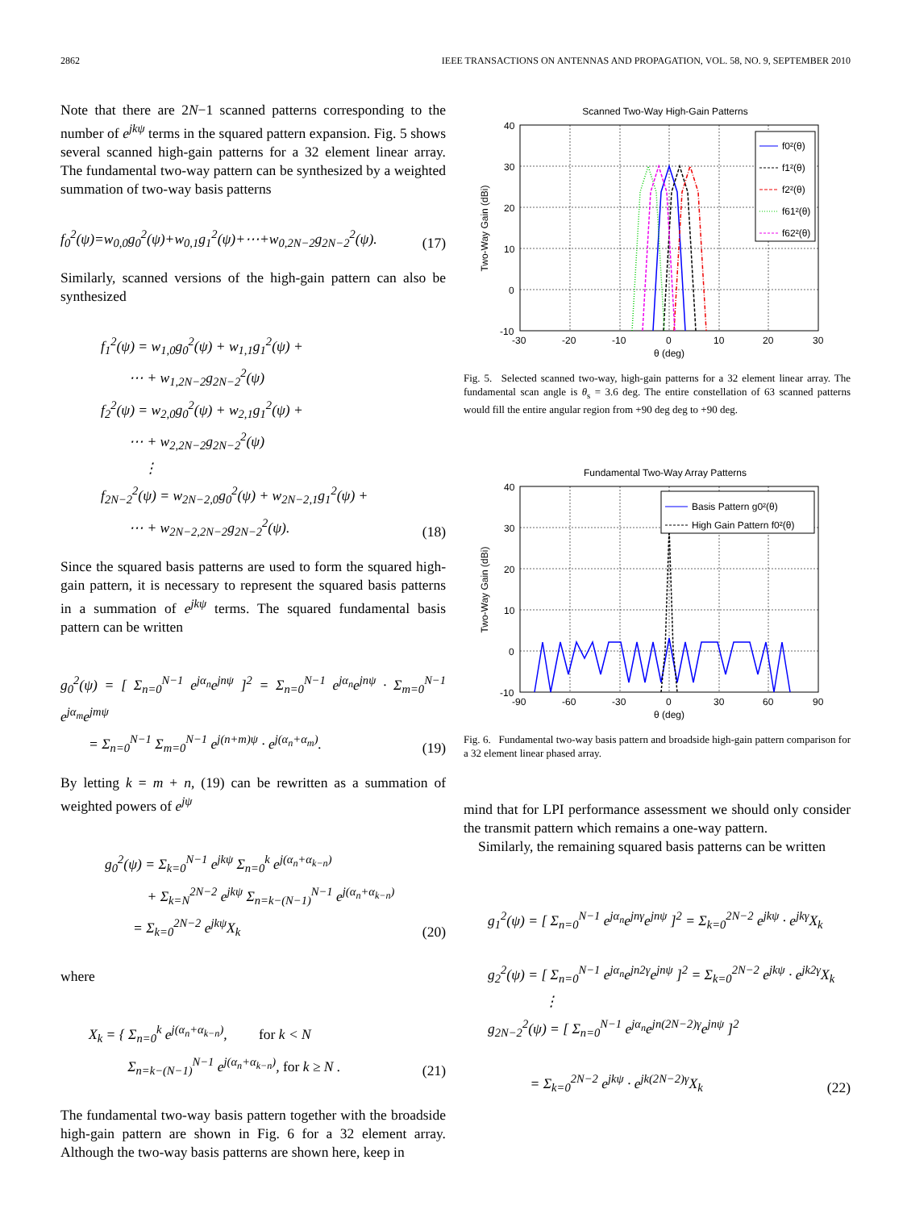2862 IEEE TRANSACTIONS ON ANTENNAS AND PROPAGATION, VOL. 58, NO. 9, SEPTEMBER 2010
Note that there are 2N−1 scanned patterns corresponding to the number of e<sup>jkψ</sup> terms in the squared pattern expansion. Fig. 5 shows several scanned high-gain patterns for a 32 element linear array. The fundamental two-way pattern can be synthesized by a weighted summation of two-way basis patterns
f<sub>0</sub><sup>2</sup>(ψ)=w<sub>0,0</sub>g<sub>0</sub><sup>2</sup>(ψ)+w<sub>0,1</sub>g<sub>1</sub><sup>2</sup>(ψ)+⋯+w<sub>0,2N−2</sub>g<sub>2N−2</sub><sup>2</sup>(ψ).
(17)
Similarly, scanned versions of the high-gain pattern can also be synthesized
f<sub>1</sub><sup>2</sup>(ψ) = w<sub>1,0</sub>g<sub>0</sub><sup>2</sup>(ψ) + w<sub>1,1</sub>g<sub>1</sub><sup>2</sup>(ψ) +
  ⋯ + w<sub>1,2N−2</sub>g<sub>2N−2</sub><sup>2</sup>(ψ)
f<sub>2</sub><sup>2</sup>(ψ) = w<sub>2,0</sub>g<sub>0</sub><sup>2</sup>(ψ) + w<sub>2,1</sub>g<sub>1</sub><sup>2</sup>(ψ) +
  ⋯ + w<sub>2,2N−2</sub>g<sub>2N−2</sub><sup>2</sup>(ψ)
   ⋮
f<sub>2N−2</sub><sup>2</sup>(ψ) = w<sub>2N−2,0</sub>g<sub>0</sub><sup>2</sup>(ψ) + w<sub>2N−2,1</sub>g<sub>1</sub><sup>2</sup>(ψ) +
  ⋯ + w<sub>2N−2,2N−2</sub>g<sub>2N−2</sub><sup>2</sup>(ψ).
(18)
Since the squared basis patterns are used to form the squared high-gain pattern, it is necessary to represent the squared basis patterns in a summation of e<sup>jkψ</sup> terms. The squared fundamental basis pattern can be written
g<sub>0</sub><sup>2</sup>(ψ) = [ Σ<sub>n=0</sub><sup>N−1</sup> e<sup>jα<sub>n</sub></sup>e<sup>jnψ</sup> ]<sup>2</sup> = Σ<sub>n=0</sub><sup>N−1</sup> e<sup>jα<sub>n</sub></sup>e<sup>jnψ</sup> · Σ<sub>m=0</sub><sup>N−1</sup> e<sup>jα<sub>m</sub></sup>e<sup>jmψ</sup>
  = Σ<sub>n=0</sub><sup>N−1</sup> Σ<sub>m=0</sub><sup>N−1</sup> e<sup>j(n+m)ψ</sup> · e<sup>j(α<sub>n</sub>+α<sub>m</sub>)</sup>.
(19)
By letting k = m + n, (19) can be rewritten as a summation of weighted powers of e<sup>jψ</sup>
g<sub>0</sub><sup>2</sup>(ψ) = Σ<sub>k=0</sub><sup>N−1</sup> e<sup>jkψ</sup> Σ<sub>n=0</sub><sup>k</sup> e<sup>j(α<sub>n</sub>+α<sub>k−n</sub>)</sup>
   + Σ<sub>k=N</sub><sup>2N−2</sup> e<sup>jkψ</sup> Σ<sub>n=k−(N−1)</sub><sup>N−1</sup> e<sup>j(α<sub>n</sub>+α<sub>k−n</sub>)</sup>
  = Σ<sub>k=0</sub><sup>2N−2</sup> e<sup>jkψ</sup>X<sub>k</sub>
(20)
where
X<sub>k</sub> = { Σ<sub>n=0</sub><sup>k</sup> e<sup>j(α<sub>n</sub>+α<sub>k−n</sub>)</sup>,   for k < N
    Σ<sub>n=k−(N−1)</sub><sup>N−1</sup> e<sup>j(α<sub>n</sub>+α<sub>k−n</sub>)</sup>, for k ≥ N .
(21)
The fundamental two-way basis pattern together with the broadside high-gain pattern are shown in Fig. 6 for a 32 element array. Although the two-way basis patterns are shown here, keep in
Scanned Two-Way High-Gain Patterns
f0²(θ)
f1²(θ)
f2²(θ)
f61²(θ)
f62²(θ)
40
30
20
10
0
-10
-30
-20
-10
0
10
20
30
θ (deg)
Two-Way Gain (dBi)
Fig. 5.  Selected scanned two-way, high-gain patterns for a 32 element linear array. The fundamental scan angle is θ<sub>s</sub> = 3.6 deg. The entire constellation of 63 scanned patterns would fill the entire angular region from +90 deg deg to +90 deg.
Fundamental Two-Way Array Patterns
Basis Pattern g0²(θ)
High Gain Pattern f0²(θ)
40
30
20
10
0
-10
-90
-60
-30
0
30
60
90
θ (deg)
Two-Way Gain (dBi)
Fig. 6.  Fundamental two-way basis pattern and broadside high-gain pattern comparison for a 32 element linear phased array.
mind that for LPI performance assessment we should only consider the transmit pattern which remains a one-way pattern.
Similarly, the remaining squared basis patterns can be written
g<sub>1</sub><sup>2</sup>(ψ) = [ Σ<sub>n=0</sub><sup>N−1</sup> e<sup>jα<sub>n</sub></sup>e<sup>jnγ</sup>e<sup>jnψ</sup> ]<sup>2</sup> = Σ<sub>k=0</sub><sup>2N−2</sup> e<sup>jkψ</sup> · e<sup>jkγ</sup>X<sub>k</sub>
g<sub>2</sub><sup>2</sup>(ψ) = [ Σ<sub>n=0</sub><sup>N−1</sup> e<sup>jα<sub>n</sub></sup>e<sup>jn2γ</sup>e<sup>jnψ</sup> ]<sup>2</sup> = Σ<sub>k=0</sub><sup>2N−2</sup> e<sup>jkψ</sup> · e<sup>jk2γ</sup>X<sub>k</sub>
    ⋮
g<sub>2N−2</sub><sup>2</sup>(ψ) = [ Σ<sub>n=0</sub><sup>N−1</sup> e<sup>jα<sub>n</sub></sup>e<sup>jn(2N−2)γ</sup>e<sup>jnψ</sup> ]<sup>2</sup>
   = Σ<sub>k=0</sub><sup>2N−2</sup> e<sup>jkψ</sup> · e<sup>jk(2N−2)γ</sup>X<sub>k</sub>
(22)